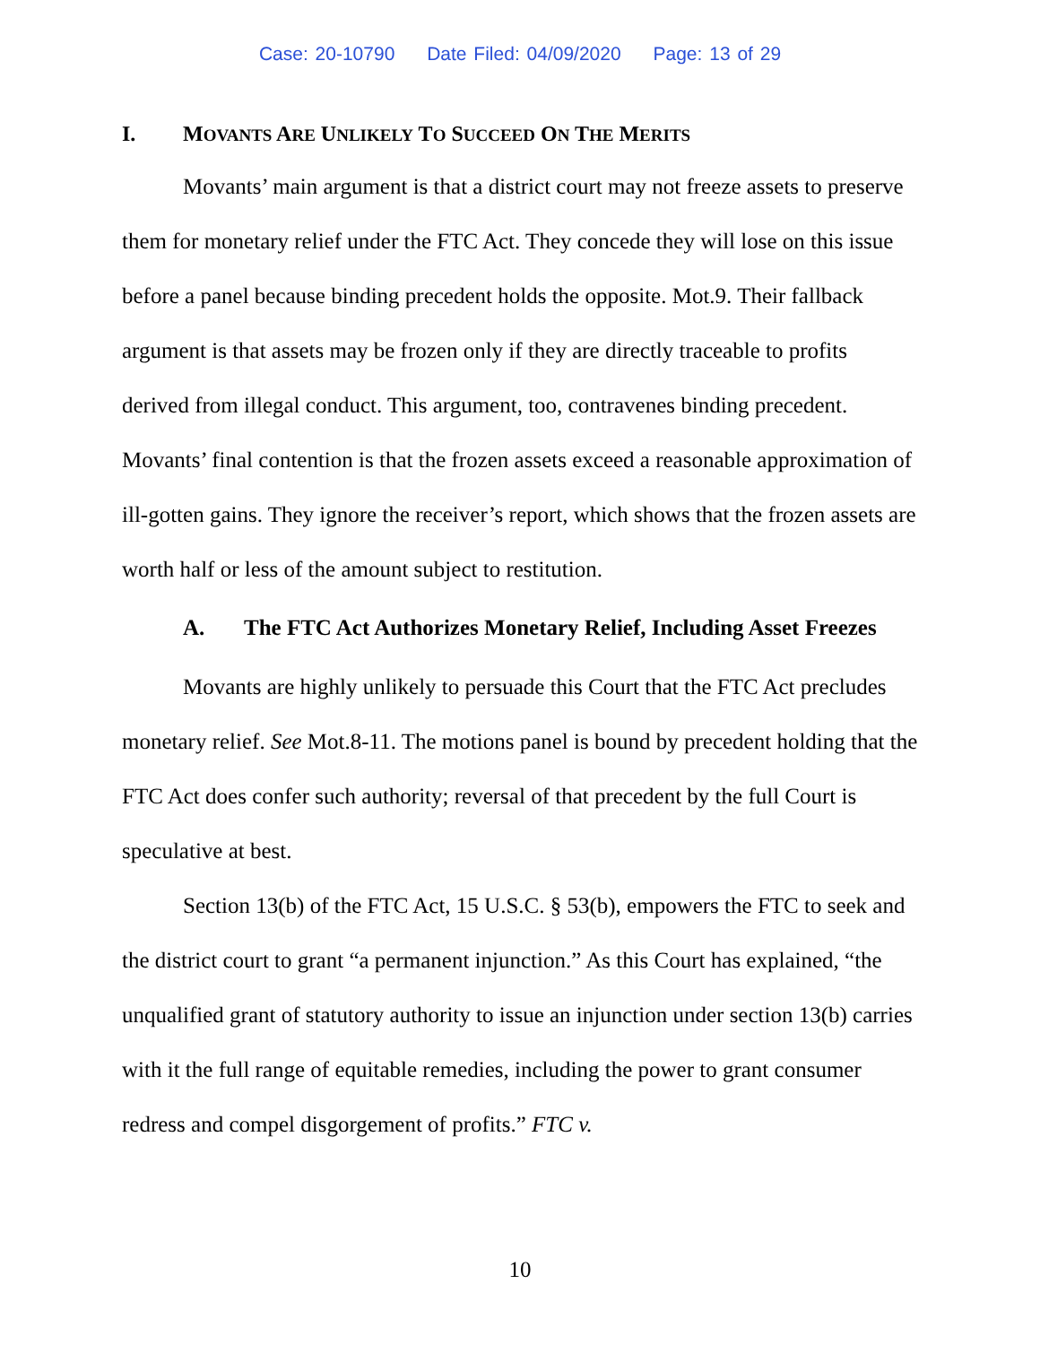Case: 20-10790 Date Filed: 04/09/2020 Page: 13 of 29
I. MOVANTS ARE UNLIKELY TO SUCCEED ON THE MERITS
Movants’ main argument is that a district court may not freeze assets to preserve them for monetary relief under the FTC Act. They concede they will lose on this issue before a panel because binding precedent holds the opposite. Mot.9. Their fallback argument is that assets may be frozen only if they are directly traceable to profits derived from illegal conduct. This argument, too, contravenes binding precedent. Movants’ final contention is that the frozen assets exceed a reasonable approximation of ill-gotten gains. They ignore the receiver’s report, which shows that the frozen assets are worth half or less of the amount subject to restitution.
A. The FTC Act Authorizes Monetary Relief, Including Asset Freezes
Movants are highly unlikely to persuade this Court that the FTC Act precludes monetary relief. See Mot.8-11. The motions panel is bound by precedent holding that the FTC Act does confer such authority; reversal of that precedent by the full Court is speculative at best.
Section 13(b) of the FTC Act, 15 U.S.C. § 53(b), empowers the FTC to seek and the district court to grant “a permanent injunction.” As this Court has explained, “the unqualified grant of statutory authority to issue an injunction under section 13(b) carries with it the full range of equitable remedies, including the power to grant consumer redress and compel disgorgement of profits.” FTC v.
10